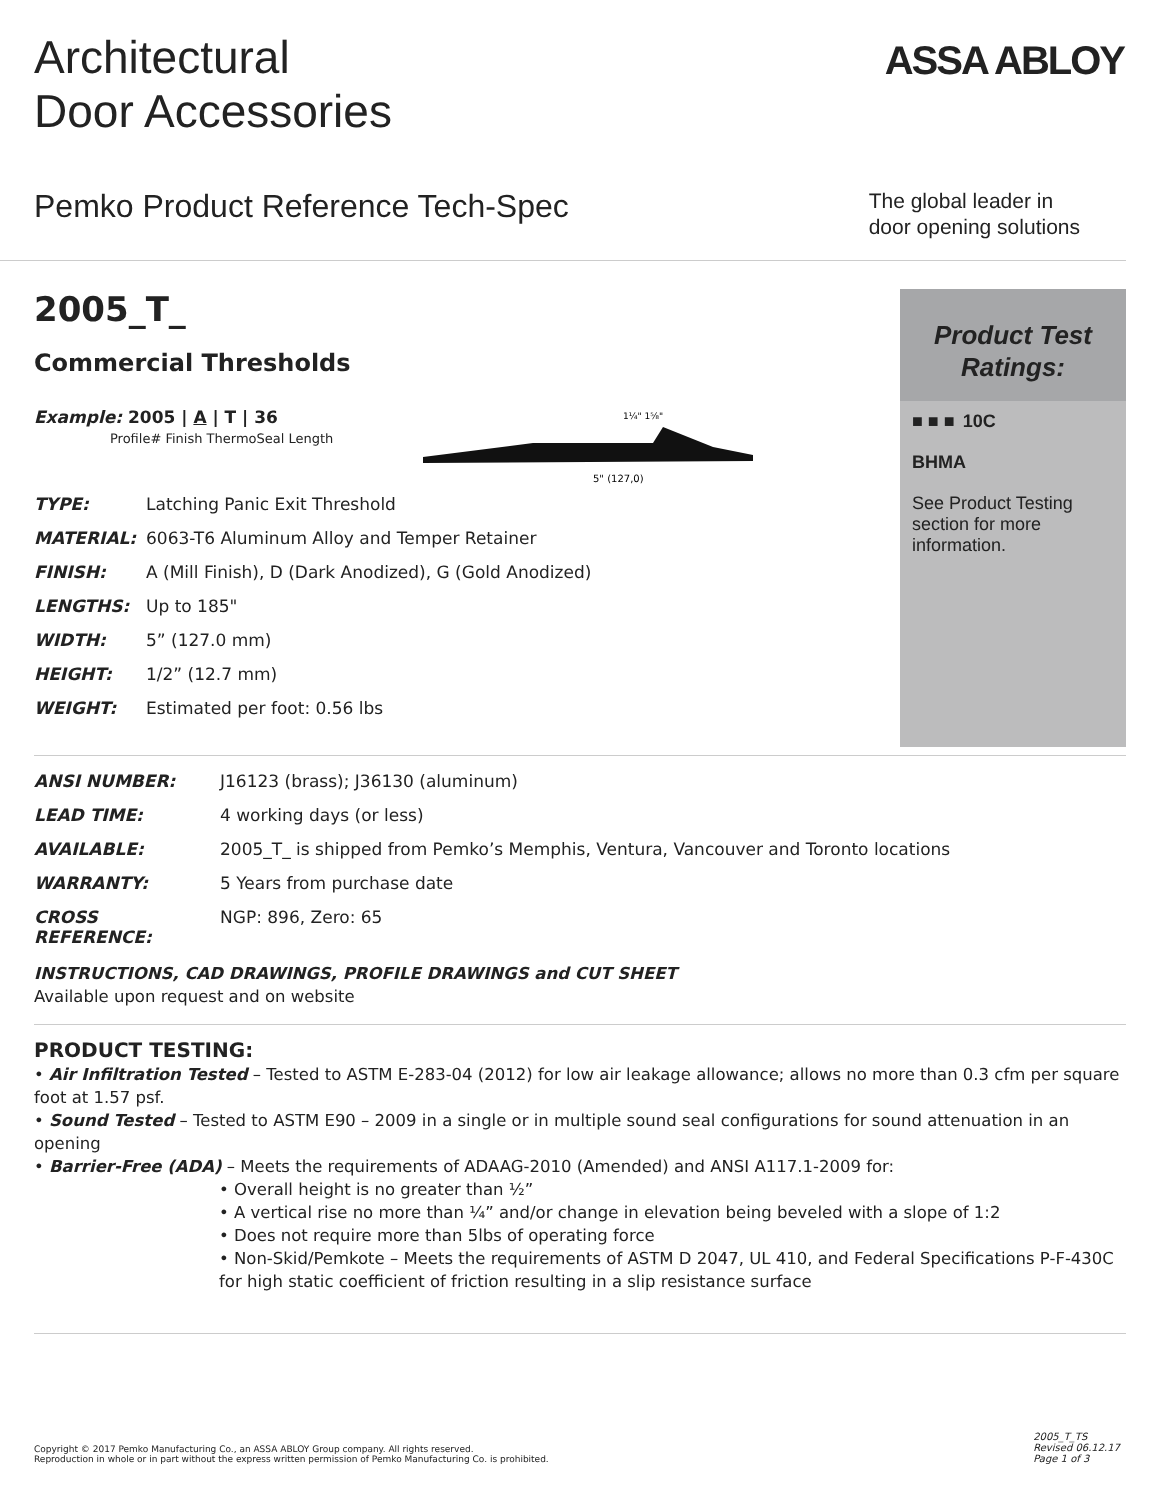Architectural
Door Accessories
ASSA ABLOY
Pemko Product Reference Tech-Spec
The global leader in
door opening solutions
2005_T_
Commercial Thresholds
Example: 2005 | A | T | 36
Profile# Finish ThermoSeal Length
5" (127,0)
1¼" 1⅝"
| TYPE: | Latching Panic Exit Threshold |
| MATERIAL: | 6063-T6 Aluminum Alloy and Temper Retainer |
| FINISH: | A (Mill Finish), D (Dark Anodized), G (Gold Anodized) |
| LENGTHS: | Up to 185" |
| WIDTH: | 5” (127.0 mm) |
| HEIGHT: | 1/2” (12.7 mm) |
| WEIGHT: | Estimated per foot: 0.56 lbs |
Product Test
Ratings:
■ ■ ■ 10C
BHMA
See Product Testing section for more information.
| ANSI NUMBER: | J16123 (brass); J36130 (aluminum) |
| LEAD TIME: | 4 working days (or less) |
| AVAILABLE: | 2005_T_ is shipped from Pemko’s Memphis, Ventura, Vancouver and Toronto locations |
| WARRANTY: | 5 Years from purchase date |
| CROSS REFERENCE: | NGP: 896, Zero: 65 |
INSTRUCTIONS, CAD DRAWINGS, PROFILE DRAWINGS and CUT SHEET
Available upon request and on website
PRODUCT TESTING:
• Air Infiltration Tested – Tested to ASTM E-283-04 (2012) for low air leakage allowance; allows no more than 0.3 cfm per square foot at 1.57 psf.
• Sound Tested – Tested to ASTM E90 – 2009 in a single or in multiple sound seal configurations for sound attenuation in an opening
• Barrier-Free (ADA) – Meets the requirements of ADAAG-2010 (Amended) and ANSI A117.1-2009 for:
• Overall height is no greater than ½”
• A vertical rise no more than ¼” and/or change in elevation being beveled with a slope of 1:2
• Does not require more than 5lbs of operating force
• Non-Skid/Pemkote – Meets the requirements of ASTM D 2047, UL 410, and Federal Specifications P-F-430C for high static coefficient of friction resulting in a slip resistance surface
Copyright © 2017 Pemko Manufacturing Co., an ASSA ABLOY Group company. All rights reserved.
Reproduction in whole or in part without the express written permission of Pemko Manufacturing Co. is prohibited.
2005_T_TS
Revised 06.12.17
Page 1 of 3